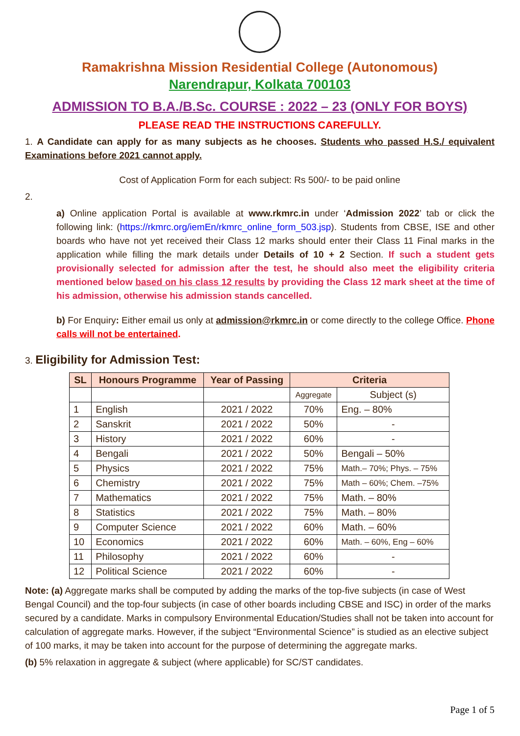Ramakrishna Mission Residential College (Autonomous)
Narendrapur, Kolkata 700103
ADMISSION TO B.A./B.Sc. COURSE : 2022 – 23 (ONLY FOR BOYS)
PLEASE READ THE INSTRUCTIONS CAREFULLY.
1. A Candidate can apply for as many subjects as he chooses. Students who passed H.S./ equivalent Examinations before 2021 cannot apply.
Cost of Application Form for each subject: Rs 500/- to be paid online
2.
a) Online application Portal is available at www.rkmrc.in under ‘Admission 2022’ tab or click the following link: (https://rkmrc.org/iemEn/rkmrc_online_form_503.jsp). Students from CBSE, ISE and other boards who have not yet received their Class 12 marks should enter their Class 11 Final marks in the application while filling the mark details under Details of 10 + 2 Section. If such a student gets provisionally selected for admission after the test, he should also meet the eligibility criteria mentioned below based on his class 12 results by providing the Class 12 mark sheet at the time of his admission, otherwise his admission stands cancelled.
b) For Enquiry: Either email us only at admission@rkmrc.in or come directly to the college Office. Phone calls will not be entertained.
3. Eligibility for Admission Test:
| SL | Honours Programme | Year of Passing | Criteria | |
| --- | --- | --- | --- | --- |
| | | | Aggregate | Subject (s) |
| 1 | English | 2021 / 2022 | 70% | Eng. – 80% |
| 2 | Sanskrit | 2021 / 2022 | 50% | - |
| 3 | History | 2021 / 2022 | 60% | - |
| 4 | Bengali | 2021 / 2022 | 50% | Bengali – 50% |
| 5 | Physics | 2021 / 2022 | 75% | Math.– 70%; Phys. – 75% |
| 6 | Chemistry | 2021 / 2022 | 75% | Math – 60%; Chem. –75% |
| 7 | Mathematics | 2021 / 2022 | 75% | Math. – 80% |
| 8 | Statistics | 2021 / 2022 | 75% | Math. – 80% |
| 9 | Computer Science | 2021 / 2022 | 60% | Math. – 60% |
| 10 | Economics | 2021 / 2022 | 60% | Math. – 60%, Eng – 60% |
| 11 | Philosophy | 2021 / 2022 | 60% | - |
| 12 | Political Science | 2021 / 2022 | 60% | - |
Note: (a) Aggregate marks shall be computed by adding the marks of the top-five subjects (in case of West Bengal Council) and the top-four subjects (in case of other boards including CBSE and ISC) in order of the marks secured by a candidate. Marks in compulsory Environmental Education/Studies shall not be taken into account for calculation of aggregate marks. However, if the subject “Environmental Science” is studied as an elective subject of 100 marks, it may be taken into account for the purpose of determining the aggregate marks.
(b) 5% relaxation in aggregate & subject (where applicable) for SC/ST candidates.
Page 1 of 5